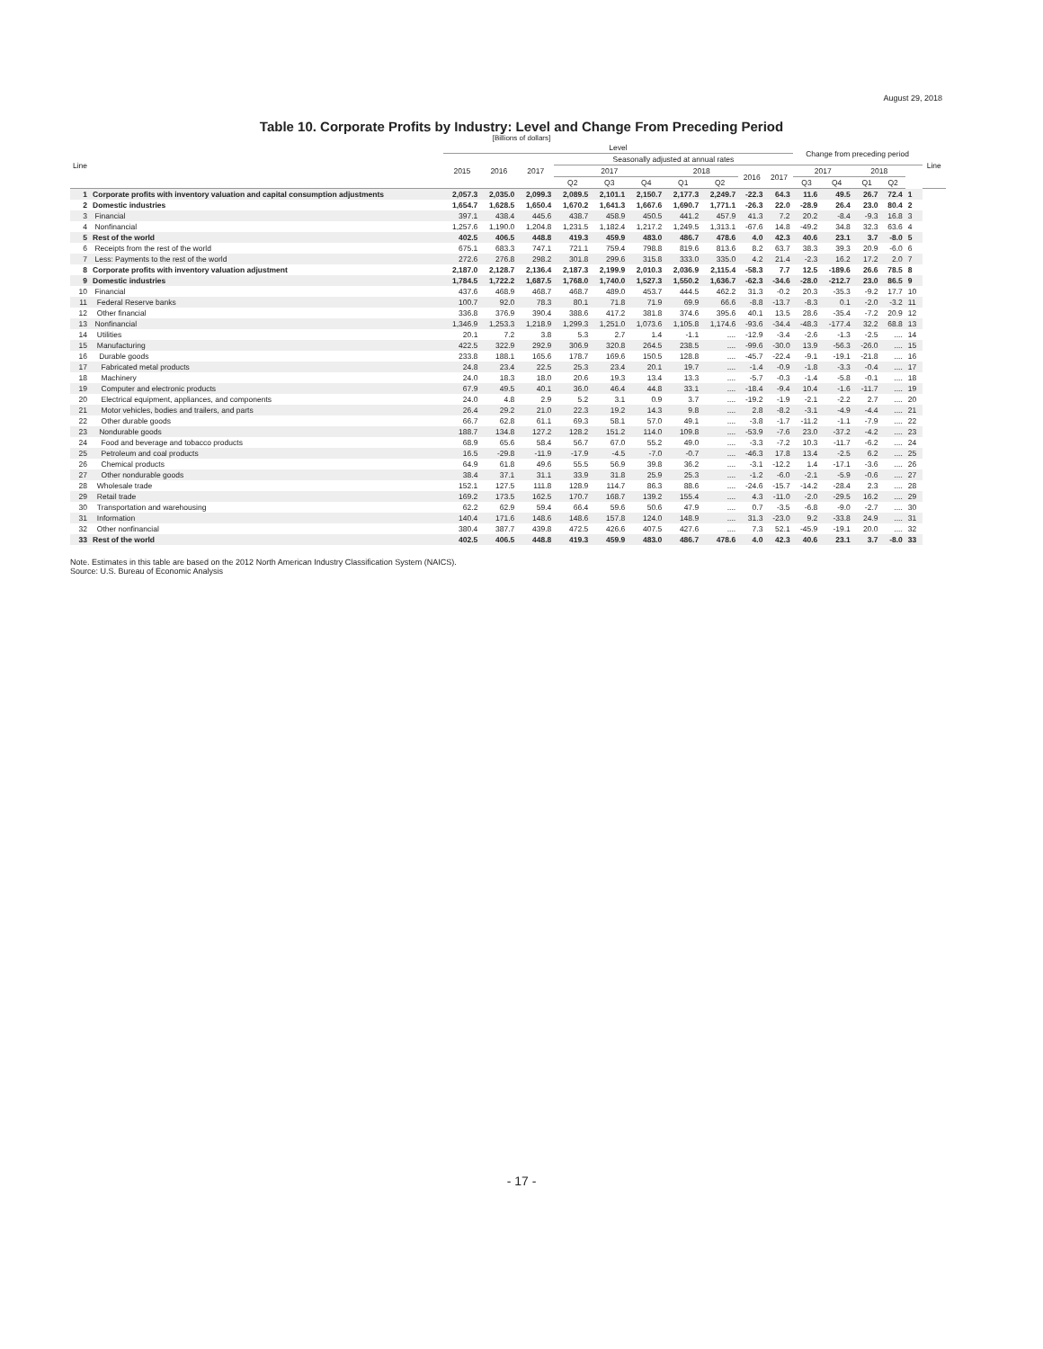August 29, 2018
Table 10. Corporate Profits by Industry: Level and Change From Preceding Period
[Billions of dollars]
| Line | | Level | | | | | | | | | | Change from preceding period | | | | | Line |
| --- | --- | --- | --- | --- | --- | --- | --- | --- | --- | --- | --- | --- | --- | --- | --- | --- | --- |
| | | 2015 | 2016 | 2017 | Seasonally adjusted at annual rates | | | | | | | | | | | | |
| | | | | | 2017 | | | 2018 | | 2016 | 2017 | 2017 | | 2018 | | | |
| | | | | | Q2 | Q3 | Q4 | Q1 | Q2 | | | Q3 | Q4 | Q1 | Q2 | | |
| 1 | Corporate profits with inventory valuation and capital consumption adjustments | 2,057.3 | 2,035.0 | 2,099.3 | 2,089.5 | 2,101.1 | 2,150.7 | 2,177.3 | 2,249.7 | -22.3 | 64.3 | 11.6 | 49.5 | 26.7 | 72.4 | 1 | |
| 2 | Domestic industries | 1,654.7 | 1,628.5 | 1,650.4 | 1,670.2 | 1,641.3 | 1,667.6 | 1,690.7 | 1,771.1 | -26.3 | 22.0 | -28.9 | 26.4 | 23.0 | 80.4 | 2 | |
| 3 | Financial | 397.1 | 438.4 | 445.6 | 438.7 | 458.9 | 450.5 | 441.2 | 457.9 | 41.3 | 7.2 | 20.2 | -8.4 | -9.3 | 16.8 | 3 | |
| 4 | Nonfinancial | 1,257.6 | 1,190.0 | 1,204.8 | 1,231.5 | 1,182.4 | 1,217.2 | 1,249.5 | 1,313.1 | -67.6 | 14.8 | -49.2 | 34.8 | 32.3 | 63.6 | 4 | |
| 5 | Rest of the world | 402.5 | 406.5 | 448.8 | 419.3 | 459.9 | 483.0 | 486.7 | 478.6 | 4.0 | 42.3 | 40.6 | 23.1 | 3.7 | -8.0 | 5 | |
| 6 | Receipts from the rest of the world | 675.1 | 683.3 | 747.1 | 721.1 | 759.4 | 798.8 | 819.6 | 813.6 | 8.2 | 63.7 | 38.3 | 39.3 | 20.9 | -6.0 | 6 | |
| 7 | Less: Payments to the rest of the world | 272.6 | 276.8 | 298.2 | 301.8 | 299.6 | 315.8 | 333.0 | 335.0 | 4.2 | 21.4 | -2.3 | 16.2 | 17.2 | 2.0 | 7 | |
| 8 | Corporate profits with inventory valuation adjustment | 2,187.0 | 2,128.7 | 2,136.4 | 2,187.3 | 2,199.9 | 2,010.3 | 2,036.9 | 2,115.4 | -58.3 | 7.7 | 12.5 | -189.6 | 26.6 | 78.5 | 8 | |
| 9 | Domestic industries | 1,784.5 | 1,722.2 | 1,687.5 | 1,768.0 | 1,740.0 | 1,527.3 | 1,550.2 | 1,636.7 | -62.3 | -34.6 | -28.0 | -212.7 | 23.0 | 86.5 | 9 | |
| 10 | Financial | 437.6 | 468.9 | 468.7 | 468.7 | 489.0 | 453.7 | 444.5 | 462.2 | 31.3 | -0.2 | 20.3 | -35.3 | -9.2 | 17.7 | 10 | |
| 11 | Federal Reserve banks | 100.7 | 92.0 | 78.3 | 80.1 | 71.8 | 71.9 | 69.9 | 66.6 | -8.8 | -13.7 | -8.3 | 0.1 | -2.0 | -3.2 | 11 | |
| 12 | Other financial | 336.8 | 376.9 | 390.4 | 388.6 | 417.2 | 381.8 | 374.6 | 395.6 | 40.1 | 13.5 | 28.6 | -35.4 | -7.2 | 20.9 | 12 | |
| 13 | Nonfinancial | 1,346.9 | 1,253.3 | 1,218.9 | 1,299.3 | 1,251.0 | 1,073.6 | 1,105.8 | 1,174.6 | -93.6 | -34.4 | -48.3 | -177.4 | 32.2 | 68.8 | 13 | |
| 14 | Utilities | 20.1 | 7.2 | 3.8 | 5.3 | 2.7 | 1.4 | -1.1 | .... | -12.9 | -3.4 | -2.6 | -1.3 | -2.5 | .... | 14 | |
| 15 | Manufacturing | 422.5 | 322.9 | 292.9 | 306.9 | 320.8 | 264.5 | 238.5 | .... | -99.6 | -30.0 | 13.9 | -56.3 | -26.0 | .... | 15 | |
| 16 | Durable goods | 233.8 | 188.1 | 165.6 | 178.7 | 169.6 | 150.5 | 128.8 | .... | -45.7 | -22.4 | -9.1 | -19.1 | -21.8 | .... | 16 | |
| 17 | Fabricated metal products | 24.8 | 23.4 | 22.5 | 25.3 | 23.4 | 20.1 | 19.7 | .... | -1.4 | -0.9 | -1.8 | -3.3 | -0.4 | .... | 17 | |
| 18 | Machinery | 24.0 | 18.3 | 18.0 | 20.6 | 19.3 | 13.4 | 13.3 | .... | -5.7 | -0.3 | -1.4 | -5.8 | -0.1 | .... | 18 | |
| 19 | Computer and electronic products | 67.9 | 49.5 | 40.1 | 36.0 | 46.4 | 44.8 | 33.1 | .... | -18.4 | -9.4 | 10.4 | -1.6 | -11.7 | .... | 19 | |
| 20 | Electrical equipment, appliances, and components | 24.0 | 4.8 | 2.9 | 5.2 | 3.1 | 0.9 | 3.7 | .... | -19.2 | -1.9 | -2.1 | -2.2 | 2.7 | .... | 20 | |
| 21 | Motor vehicles, bodies and trailers, and parts | 26.4 | 29.2 | 21.0 | 22.3 | 19.2 | 14.3 | 9.8 | .... | 2.8 | -8.2 | -3.1 | -4.9 | -4.4 | .... | 21 | |
| 22 | Other durable goods | 66.7 | 62.8 | 61.1 | 69.3 | 58.1 | 57.0 | 49.1 | .... | -3.8 | -1.7 | -11.2 | -1.1 | -7.9 | .... | 22 | |
| 23 | Nondurable goods | 188.7 | 134.8 | 127.2 | 128.2 | 151.2 | 114.0 | 109.8 | .... | -53.9 | -7.6 | 23.0 | -37.2 | -4.2 | .... | 23 | |
| 24 | Food and beverage and tobacco products | 68.9 | 65.6 | 58.4 | 56.7 | 67.0 | 55.2 | 49.0 | .... | -3.3 | -7.2 | 10.3 | -11.7 | -6.2 | .... | 24 | |
| 25 | Petroleum and coal products | 16.5 | -29.8 | -11.9 | -17.9 | -4.5 | -7.0 | -0.7 | .... | -46.3 | 17.8 | 13.4 | -2.5 | 6.2 | .... | 25 | |
| 26 | Chemical products | 64.9 | 61.8 | 49.6 | 55.5 | 56.9 | 39.8 | 36.2 | .... | -3.1 | -12.2 | 1.4 | -17.1 | -3.6 | .... | 26 | |
| 27 | Other nondurable goods | 38.4 | 37.1 | 31.1 | 33.9 | 31.8 | 25.9 | 25.3 | .... | -1.2 | -6.0 | -2.1 | -5.9 | -0.6 | .... | 27 | |
| 28 | Wholesale trade | 152.1 | 127.5 | 111.8 | 128.9 | 114.7 | 86.3 | 88.6 | .... | -24.6 | -15.7 | -14.2 | -28.4 | 2.3 | .... | 28 | |
| 29 | Retail trade | 169.2 | 173.5 | 162.5 | 170.7 | 168.7 | 139.2 | 155.4 | .... | 4.3 | -11.0 | -2.0 | -29.5 | 16.2 | .... | 29 | |
| 30 | Transportation and warehousing | 62.2 | 62.9 | 59.4 | 66.4 | 59.6 | 50.6 | 47.9 | .... | 0.7 | -3.5 | -6.8 | -9.0 | -2.7 | .... | 30 | |
| 31 | Information | 140.4 | 171.6 | 148.6 | 148.6 | 157.8 | 124.0 | 148.9 | .... | 31.3 | -23.0 | 9.2 | -33.8 | 24.9 | .... | 31 | |
| 32 | Other nonfinancial | 380.4 | 387.7 | 439.8 | 472.5 | 426.6 | 407.5 | 427.6 | .... | 7.3 | 52.1 | -45.9 | -19.1 | 20.0 | .... | 32 | |
| 33 | Rest of the world | 402.5 | 406.5 | 448.8 | 419.3 | 459.9 | 483.0 | 486.7 | 478.6 | 4.0 | 42.3 | 40.6 | 23.1 | 3.7 | -8.0 | 33 | |
Note. Estimates in this table are based on the 2012 North American Industry Classification System (NAICS).
Source: U.S. Bureau of Economic Analysis
- 17 -